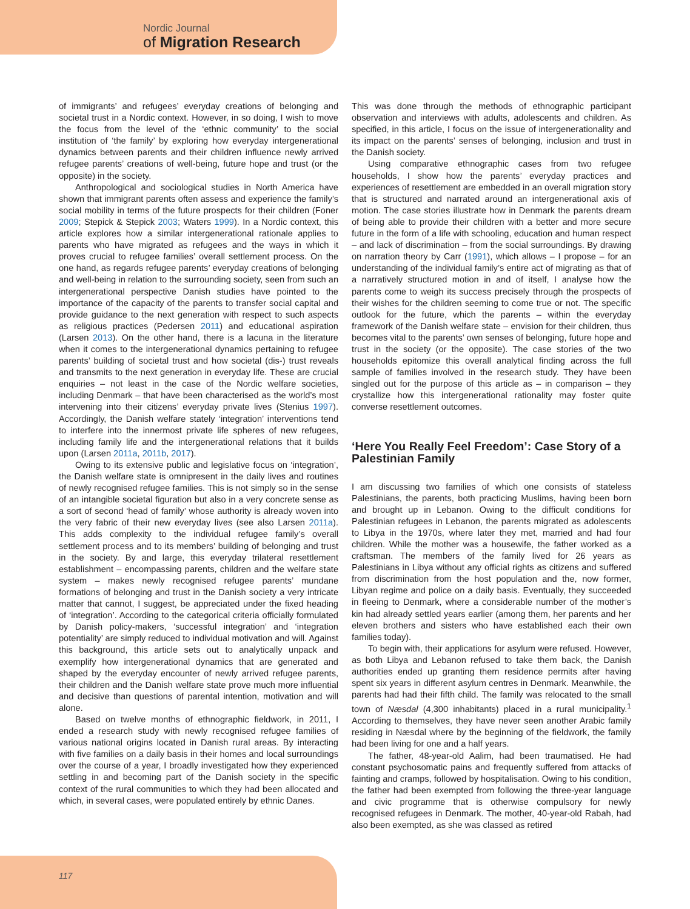Nordic Journal
of Migration Research
of immigrants’ and refugees’ everyday creations of belonging and societal trust in a Nordic context. However, in so doing, I wish to move the focus from the level of the ‘ethnic community’ to the social institution of ‘the family’ by exploring how everyday intergenerational dynamics between parents and their children influence newly arrived refugee parents’ creations of well-being, future hope and trust (or the opposite) in the society.
Anthropological and sociological studies in North America have shown that immigrant parents often assess and experience the family’s social mobility in terms of the future prospects for their children (Foner 2009; Stepick & Stepick 2003; Waters 1999). In a Nordic context, this article explores how a similar intergenerational rationale applies to parents who have migrated as refugees and the ways in which it proves crucial to refugee families’ overall settlement process. On the one hand, as regards refugee parents’ everyday creations of belonging and well-being in relation to the surrounding society, seen from such an intergenerational perspective Danish studies have pointed to the importance of the capacity of the parents to transfer social capital and provide guidance to the next generation with respect to such aspects as religious practices (Pedersen 2011) and educational aspiration (Larsen 2013). On the other hand, there is a lacuna in the literature when it comes to the intergenerational dynamics pertaining to refugee parents’ building of societal trust and how societal (dis-) trust reveals and transmits to the next generation in everyday life. These are crucial enquiries – not least in the case of the Nordic welfare societies, including Denmark – that have been characterised as the world’s most intervening into their citizens’ everyday private lives (Stenius 1997). Accordingly, the Danish welfare stately ‘integration’ interventions tend to interfere into the innermost private life spheres of new refugees, including family life and the intergenerational relations that it builds upon (Larsen 2011a, 2011b, 2017).
Owing to its extensive public and legislative focus on ‘integration’, the Danish welfare state is omnipresent in the daily lives and routines of newly recognised refugee families. This is not simply so in the sense of an intangible societal figuration but also in a very concrete sense as a sort of second ‘head of family’ whose authority is already woven into the very fabric of their new everyday lives (see also Larsen 2011a). This adds complexity to the individual refugee family’s overall settlement process and to its members’ building of belonging and trust in the society. By and large, this everyday trilateral resettlement establishment – encompassing parents, children and the welfare state system – makes newly recognised refugee parents’ mundane formations of belonging and trust in the Danish society a very intricate matter that cannot, I suggest, be appreciated under the fixed heading of ‘integration’. According to the categorical criteria officially formulated by Danish policy-makers, ‘successful integration’ and ‘integration potentiality’ are simply reduced to individual motivation and will. Against this background, this article sets out to analytically unpack and exemplify how intergenerational dynamics that are generated and shaped by the everyday encounter of newly arrived refugee parents, their children and the Danish welfare state prove much more influential and decisive than questions of parental intention, motivation and will alone.
Based on twelve months of ethnographic fieldwork, in 2011, I ended a research study with newly recognised refugee families of various national origins located in Danish rural areas. By interacting with five families on a daily basis in their homes and local surroundings over the course of a year, I broadly investigated how they experienced settling in and becoming part of the Danish society in the specific context of the rural communities to which they had been allocated and which, in several cases, were populated entirely by ethnic Danes.
This was done through the methods of ethnographic participant observation and interviews with adults, adolescents and children. As specified, in this article, I focus on the issue of intergenerationality and its impact on the parents’ senses of belonging, inclusion and trust in the Danish society.
Using comparative ethnographic cases from two refugee households, I show how the parents’ everyday practices and experiences of resettlement are embedded in an overall migration story that is structured and narrated around an intergenerational axis of motion. The case stories illustrate how in Denmark the parents dream of being able to provide their children with a better and more secure future in the form of a life with schooling, education and human respect – and lack of discrimination – from the social surroundings. By drawing on narration theory by Carr (1991), which allows – I propose – for an understanding of the individual family’s entire act of migrating as that of a narratively structured motion in and of itself, I analyse how the parents come to weigh its success precisely through the prospects of their wishes for the children seeming to come true or not. The specific outlook for the future, which the parents – within the everyday framework of the Danish welfare state – envision for their children, thus becomes vital to the parents’ own senses of belonging, future hope and trust in the society (or the opposite). The case stories of the two households epitomize this overall analytical finding across the full sample of families involved in the research study. They have been singled out for the purpose of this article as – in comparison – they crystallize how this intergenerational rationality may foster quite converse resettlement outcomes.
‘Here You Really Feel Freedom’: Case Story of a Palestinian Family
I am discussing two families of which one consists of stateless Palestinians, the parents, both practicing Muslims, having been born and brought up in Lebanon. Owing to the difficult conditions for Palestinian refugees in Lebanon, the parents migrated as adolescents to Libya in the 1970s, where later they met, married and had four children. While the mother was a housewife, the father worked as a craftsman. The members of the family lived for 26 years as Palestinians in Libya without any official rights as citizens and suffered from discrimination from the host population and the, now former, Libyan regime and police on a daily basis. Eventually, they succeeded in fleeing to Denmark, where a considerable number of the mother’s kin had already settled years earlier (among them, her parents and her eleven brothers and sisters who have established each their own families today).
To begin with, their applications for asylum were refused. However, as both Libya and Lebanon refused to take them back, the Danish authorities ended up granting them residence permits after having spent six years in different asylum centres in Denmark. Meanwhile, the parents had had their fifth child. The family was relocated to the small town of Næsdal (4,300 inhabitants) placed in a rural municipality.<sup>1</sup> According to themselves, they have never seen another Arabic family residing in Næsdal where by the beginning of the fieldwork, the family had been living for one and a half years.
The father, 48-year-old Aalim, had been traumatised. He had constant psychosomatic pains and frequently suffered from attacks of fainting and cramps, followed by hospitalisation. Owing to his condition, the father had been exempted from following the three-year language and civic programme that is otherwise compulsory for newly recognised refugees in Denmark. The mother, 40-year-old Rabah, had also been exempted, as she was classed as retired
117